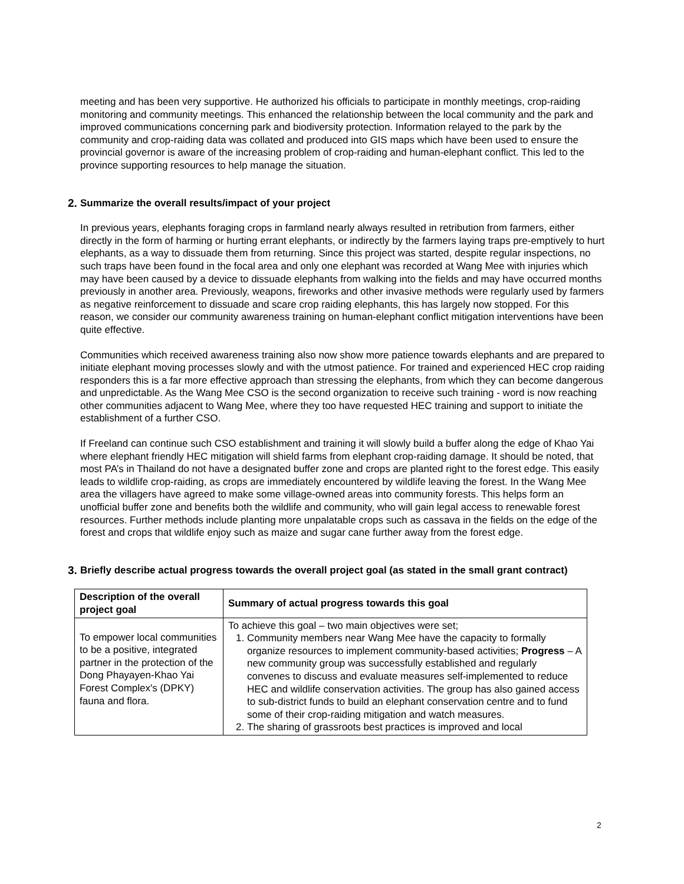meeting and has been very supportive. He authorized his officials to participate in monthly meetings, crop-raiding monitoring and community meetings. This enhanced the relationship between the local community and the park and improved communications concerning park and biodiversity protection. Information relayed to the park by the community and crop-raiding data was collated and produced into GIS maps which have been used to ensure the provincial governor is aware of the increasing problem of crop-raiding and human-elephant conflict. This led to the province supporting resources to help manage the situation.
2. Summarize the overall results/impact of your project
In previous years, elephants foraging crops in farmland nearly always resulted in retribution from farmers, either directly in the form of harming or hurting errant elephants, or indirectly by the farmers laying traps pre-emptively to hurt elephants, as a way to dissuade them from returning. Since this project was started, despite regular inspections, no such traps have been found in the focal area and only one elephant was recorded at Wang Mee with injuries which may have been caused by a device to dissuade elephants from walking into the fields and may have occurred months previously in another area. Previously, weapons, fireworks and other invasive methods were regularly used by farmers as negative reinforcement to dissuade and scare crop raiding elephants, this has largely now stopped. For this reason, we consider our community awareness training on human-elephant conflict mitigation interventions have been quite effective.
Communities which received awareness training also now show more patience towards elephants and are prepared to initiate elephant moving processes slowly and with the utmost patience. For trained and experienced HEC crop raiding responders this is a far more effective approach than stressing the elephants, from which they can become dangerous and unpredictable. As the Wang Mee CSO is the second organization to receive such training - word is now reaching other communities adjacent to Wang Mee, where they too have requested HEC training and support to initiate the establishment of a further CSO.
If Freeland can continue such CSO establishment and training it will slowly build a buffer along the edge of Khao Yai where elephant friendly HEC mitigation will shield farms from elephant crop-raiding damage. It should be noted, that most PA’s in Thailand do not have a designated buffer zone and crops are planted right to the forest edge. This easily leads to wildlife crop-raiding, as crops are immediately encountered by wildlife leaving the forest. In the Wang Mee area the villagers have agreed to make some village-owned areas into community forests. This helps form an unofficial buffer zone and benefits both the wildlife and community, who will gain legal access to renewable forest resources. Further methods include planting more unpalatable crops such as cassava in the fields on the edge of the forest and crops that wildlife enjoy such as maize and sugar cane further away from the forest edge.
3. Briefly describe actual progress towards the overall project goal (as stated in the small grant contract)
| Description of the overall project goal | Summary of actual progress towards this goal |
| --- | --- |
| To empower local communities to be a positive, integrated partner in the protection of the Dong Phayayen-Khao Yai Forest Complex's (DPKY) fauna and flora. | To achieve this goal – two main objectives were set; 1. Community members near Wang Mee have the capacity to formally organize resources to implement community-based activities; Progress – A new community group was successfully established and regularly convenes to discuss and evaluate measures self-implemented to reduce HEC and wildlife conservation activities. The group has also gained access to sub-district funds to build an elephant conservation centre and to fund some of their crop-raiding mitigation and watch measures. 2. The sharing of grassroots best practices is improved and local |
2